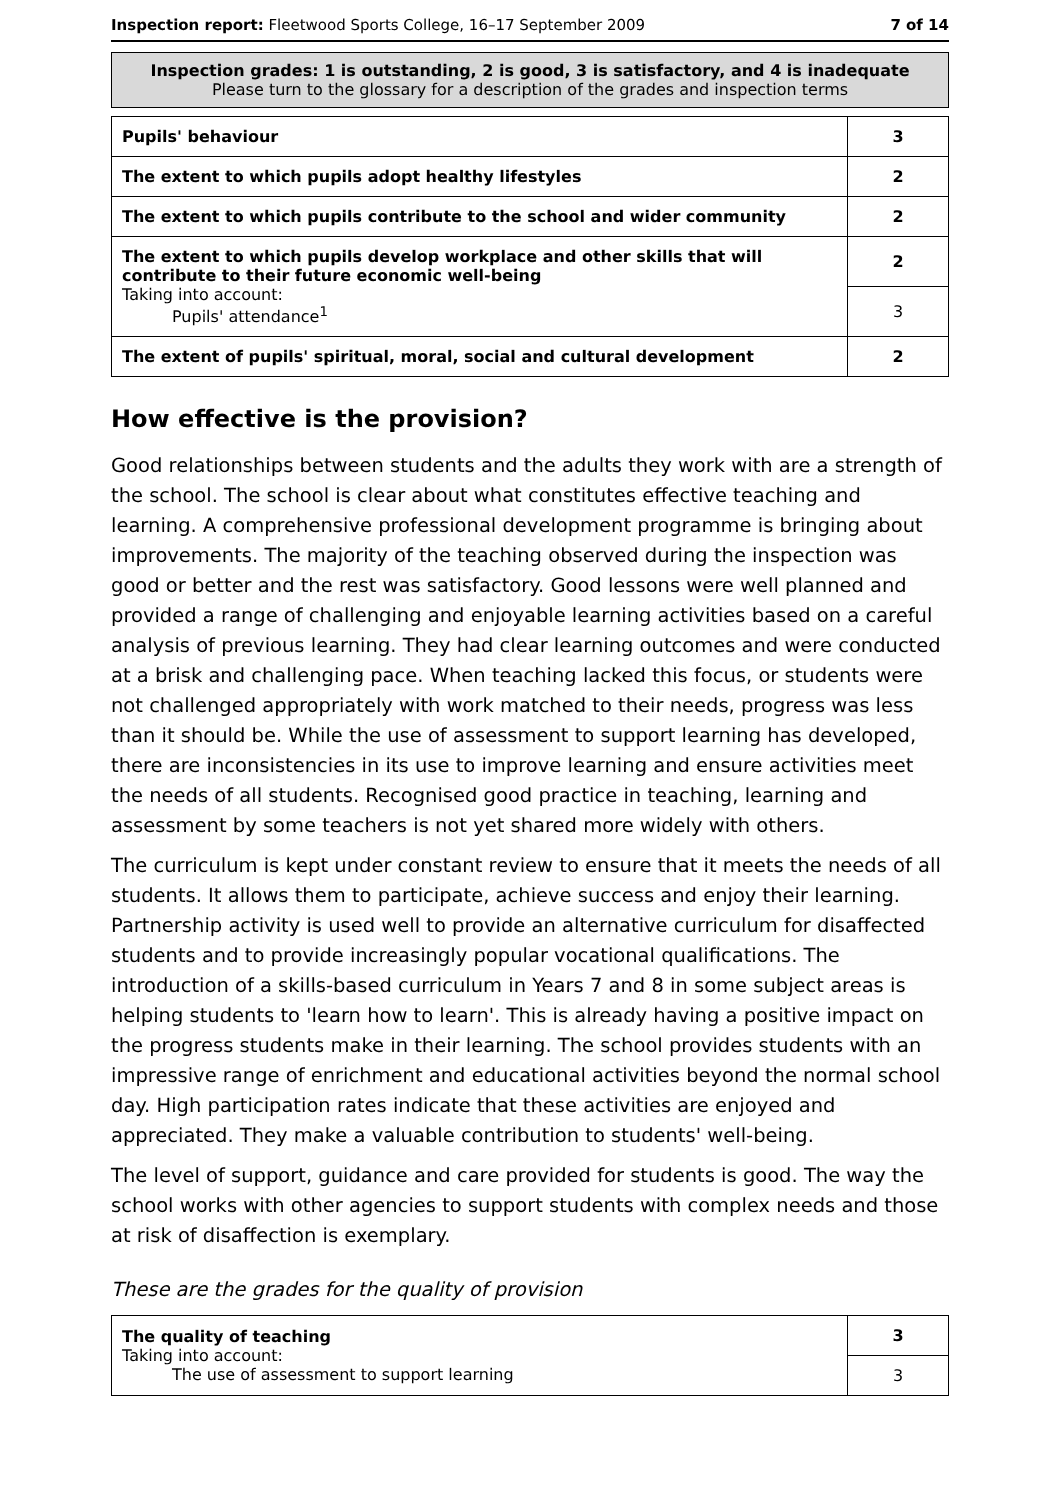Inspection report: Fleetwood Sports College, 16–17 September 2009 7 of 14
Inspection grades: 1 is outstanding, 2 is good, 3 is satisfactory, and 4 is inadequate
Please turn to the glossary for a description of the grades and inspection terms
| Pupils' behaviour | 3 |
| The extent to which pupils adopt healthy lifestyles | 2 |
| The extent to which pupils contribute to the school and wider community | 2 |
| The extent to which pupils develop workplace and other skills that will contribute to their future economic well-being Taking into account: Pupils' attendance<sup>1</sup> | 2 |
| | 3 |
| The extent of pupils' spiritual, moral, social and cultural development | 2 |
How effective is the provision?
Good relationships between students and the adults they work with are a strength of the school. The school is clear about what constitutes effective teaching and learning. A comprehensive professional development programme is bringing about improvements. The majority of the teaching observed during the inspection was good or better and the rest was satisfactory. Good lessons were well planned and provided a range of challenging and enjoyable learning activities based on a careful analysis of previous learning. They had clear learning outcomes and were conducted at a brisk and challenging pace. When teaching lacked this focus, or students were not challenged appropriately with work matched to their needs, progress was less than it should be. While the use of assessment to support learning has developed, there are inconsistencies in its use to improve learning and ensure activities meet the needs of all students. Recognised good practice in teaching, learning and assessment by some teachers is not yet shared more widely with others.
The curriculum is kept under constant review to ensure that it meets the needs of all students. It allows them to participate, achieve success and enjoy their learning. Partnership activity is used well to provide an alternative curriculum for disaffected students and to provide increasingly popular vocational qualifications. The introduction of a skills-based curriculum in Years 7 and 8 in some subject areas is helping students to 'learn how to learn'. This is already having a positive impact on the progress students make in their learning. The school provides students with an impressive range of enrichment and educational activities beyond the normal school day. High participation rates indicate that these activities are enjoyed and appreciated. They make a valuable contribution to students' well-being.
The level of support, guidance and care provided for students is good. The way the school works with other agencies to support students with complex needs and those at risk of disaffection is exemplary.
These are the grades for the quality of provision
| The quality of teaching Taking into account: The use of assessment to support learning | 3 |
| | 3 |